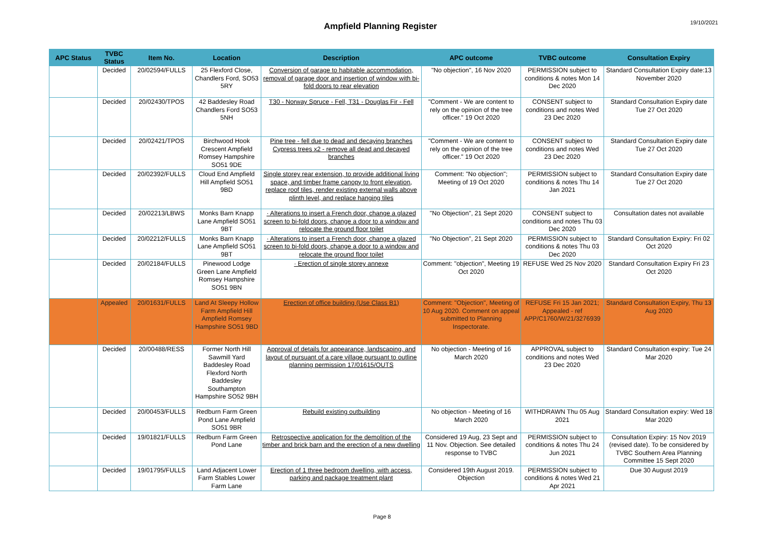Ampfield Planning Register
19/10/2021
| APC Status | TVBC Status | Item No. | Location | Description | APC outcome | TVBC outcome | Consultation Expiry |
| --- | --- | --- | --- | --- | --- | --- | --- |
| | Decided | 20/02594/FULLS | 25 Flexford Close, Chandlers Ford, SO53 5RY | Conversion of garage to habitable accommodation, removal of garage door and insertion of window with bi-fold doors to rear elevation | "No objection", 16 Nov 2020 | PERMISSION subject to conditions & notes Mon 14 Dec 2020 | Standard Consultation Expiry date:13 November 2020 |
| | Decided | 20/02430/TPOS | 42 Baddesley Road Chandlers Ford SO53 5NH | T30 - Norway Spruce - Fell, T31 - Douglas Fir - Fell | "Comment - We are content to rely on the opinion of the tree officer." 19 Oct 2020 | CONSENT subject to conditions and notes Wed 23 Dec 2020 | Standard Consultation Expiry date Tue 27 Oct 2020 |
| | Decided | 20/02421/TPOS | Birchwood Hook Crescent Ampfield Romsey Hampshire SO51 9DE | Pine tree - fell due to dead and decaying branches Cypress trees x2 - remove all dead and decayed branches | "Comment - We are content to rely on the opinion of the tree officer." 19 Oct 2020 | CONSENT subject to conditions and notes Wed 23 Dec 2020 | Standard Consultation Expiry date Tue 27 Oct 2020 |
| | Decided | 20/02392/FULLS | Cloud End Ampfield Hill Ampfield SO51 9BD | Single storey rear extension, to provide additional living space, and timber frame canopy to front elevation, replace roof tiles, render existing external walls above plinth level, and replace hanging tiles | Comment: "No objection"; Meeting of 19 Oct 2020 | PERMISSION subject to conditions & notes Thu 14 Jan 2021 | Standard Consultation Expiry date Tue 27 Oct 2020 |
| | Decided | 20/02213/LBWS | Monks Barn Knapp Lane Ampfield SO51 9BT | · Alterations to insert a French door, change a glazed screen to bi-fold doors, change a door to a window and relocate the ground floor toilet | "No Objection", 21 Sept 2020 | CONSENT subject to conditions and notes Thu 03 Dec 2020 | Consultation dates not available |
| | Decided | 20/02212/FULLS | Monks Barn Knapp Lane Ampfield SO51 9BT | · Alterations to insert a French door, change a glazed screen to bi-fold doors, change a door to a window and relocate the ground floor toilet | "No Objection", 21 Sept 2020 | PERMISSION subject to conditions & notes Thu 03 Dec 2020 | Standard Consultation Expiry: Fri 02 Oct 2020 |
| | Decided | 20/02184/FULLS | Pinewood Lodge Green Lane Ampfield Romsey Hampshire SO51 9BN | · Erection of single storey annexe | Comment: "objection", Meeting 19 Oct 2020 | REFUSE Wed 25 Nov 2020 | Standard Consultation Expiry Fri 23 Oct 2020 |
| | Appealed | 20/01631/FULLS | Land At Sleepy Hollow Farm Ampfield Hill Ampfield Romsey Hampshire SO51 9BD | Erection of office building (Use Class B1) | Comment: "Objection", Meeting of 10 Aug 2020. Comment on appeal submitted to Planning Inspectorate. | REFUSE Fri 15 Jan 2021; Appealed - ref APP/C1760/W/21/3276939 | Standard Consultation Expiry, Thu 13 Aug 2020 |
| | Decided | 20/00488/RESS | Former North Hill Sawmill Yard Baddesley Road Flexford North Baddesley Southampton Hampshire SO52 9BH | Approval of details for appearance, landscaping, and layout of pursuant of a care village pursuant to outline planning permission 17/01615/OUTS | No objection - Meeting of 16 March 2020 | APPROVAL subject to conditions and notes Wed 23 Dec 2020 | Standard Consultation expiry: Tue 24 Mar 2020 |
| | Decided | 20/00453/FULLS | Redburn Farm Green Pond Lane Ampfield SO51 9BR | Rebuild existing outbuilding | No objection - Meeting of 16 March 2020 | WITHDRAWN Thu 05 Aug 2021 | Standard Consultation expiry: Wed 18 Mar 2020 |
| | Decided | 19/01821/FULLS | Redburn Farm Green Pond Lane | Retrospective application for the demolition of the timber and brick barn and the erection of a new dwelling | Considered 19 Aug, 23 Sept and 11 Nov. Objection. See detailed response to TVBC | PERMISSION subject to conditions & notes Thu 24 Jun 2021 | Consultation Expiry: 15 Nov 2019 (revised date). To be considered by TVBC Southern Area Planning Committee 15 Sept 2020 |
| | Decided | 19/01795/FULLS | Land Adjacent Lower Farm Stables Lower Farm Lane | Erection of 1 three bedroom dwelling, with access, parking and package treatment plant | Considered 19th August 2019. Objection | PERMISSION subject to conditions & notes Wed 21 Apr 2021 | Due 30 August 2019 |
Page 8